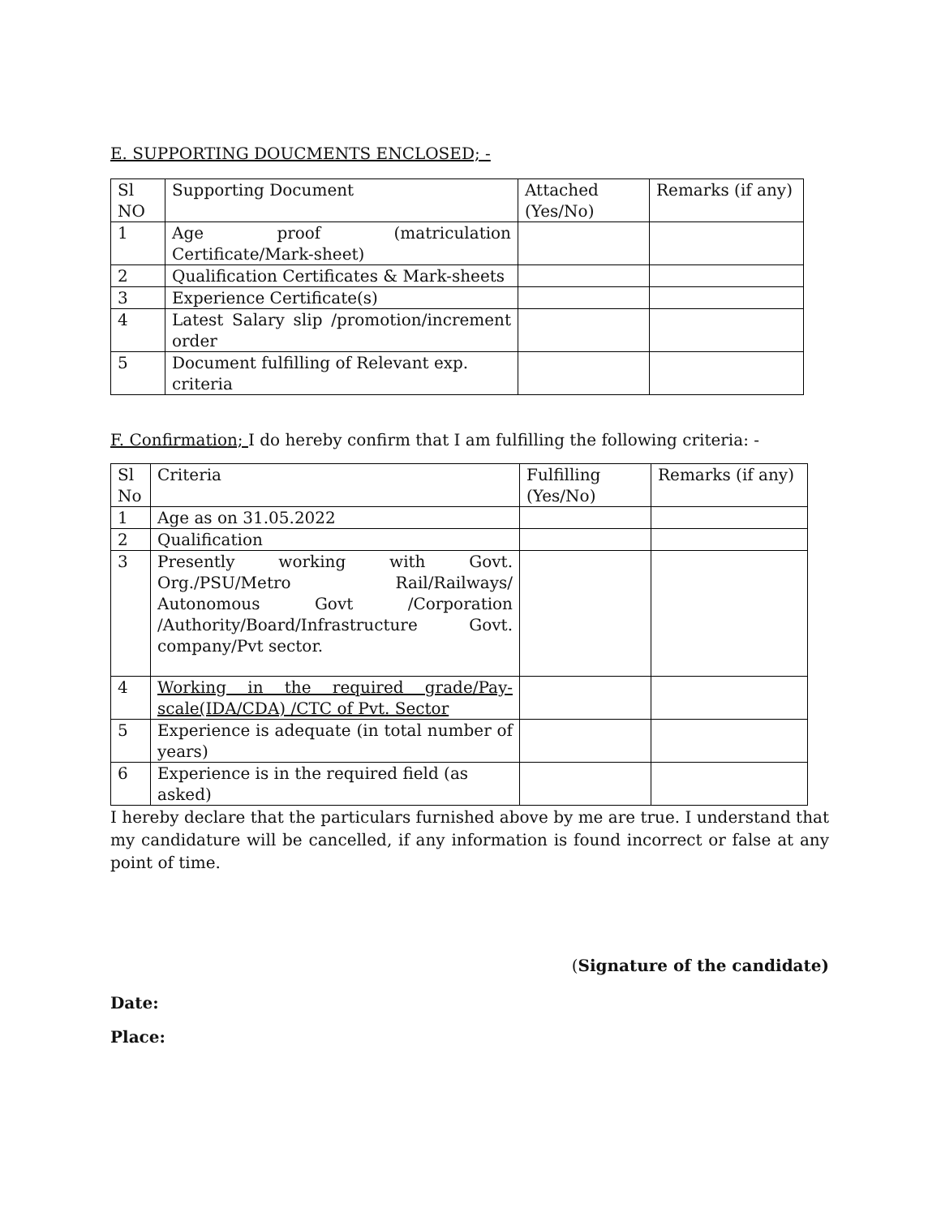E. SUPPORTING DOUCMENTS ENCLOSED; -
| Sl NO | Supporting Document | Attached (Yes/No) | Remarks (if any) |
| 1 | Age proof (matriculation Certificate/Mark-sheet) | | |
| 2 | Qualification Certificates & Mark-sheets | | |
| 3 | Experience Certificate(s) | | |
| 4 | Latest Salary slip /promotion/increment order | | |
| 5 | Document fulfilling of Relevant exp. criteria | | |
F. Confirmation; I do hereby confirm that I am fulfilling the following criteria: -
| Sl No | Criteria | Fulfilling (Yes/No) | Remarks (if any) |
| 1 | Age as on 31.05.2022 | | |
| 2 | Qualification | | |
| 3 | Presently working with Govt. Org./PSU/Metro Rail/Railways/ Autonomous Govt /Corporation /Authority/Board/Infrastructure Govt. company/Pvt sector. | | |
| 4 | Working in the required grade/Pay-scale(IDA/CDA) /CTC of Pvt. Sector | | |
| 5 | Experience is adequate (in total number of years) | | |
| 6 | Experience is in the required field (as asked) | | |
I hereby declare that the particulars furnished above by me are true. I understand that my candidature will be cancelled, if any information is found incorrect or false at any point of time.
(Signature of the candidate)
Date:
Place: